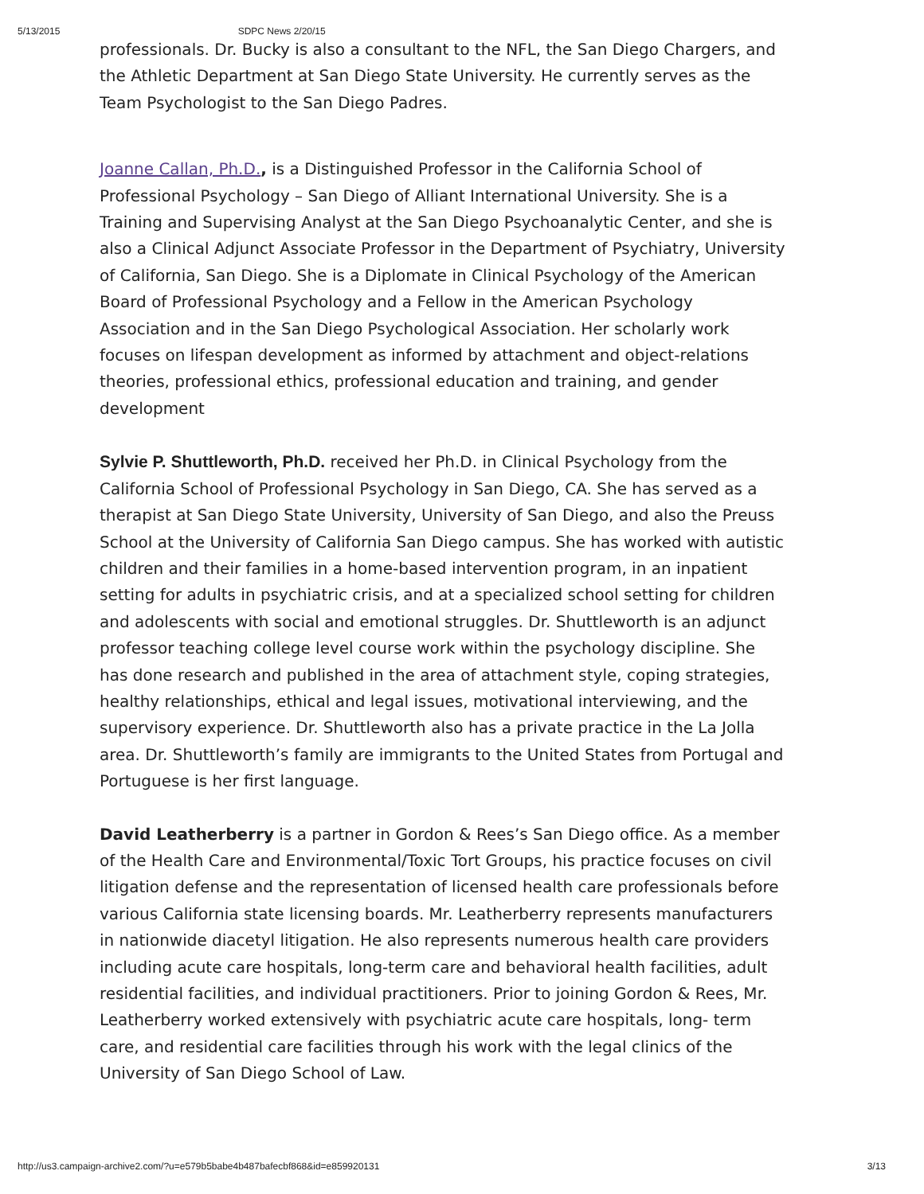5/13/2015 SDPC News 2/20/15
professionals. Dr. Bucky is also a consultant to the NFL, the San Diego Chargers, and the Athletic Department at San Diego State University. He currently serves as the Team Psychologist to the San Diego Padres.
Joanne Callan, Ph.D., is a Distinguished Professor in the California School of Professional Psychology – San Diego of Alliant International University. She is a Training and Supervising Analyst at the San Diego Psychoanalytic Center, and she is also a Clinical Adjunct Associate Professor in the Department of Psychiatry, University of California, San Diego. She is a Diplomate in Clinical Psychology of the American Board of Professional Psychology and a Fellow in the American Psychology Association and in the San Diego Psychological Association. Her scholarly work focuses on lifespan development as informed by attachment and object-relations theories, professional ethics, professional education and training, and gender development
Sylvie P. Shuttleworth, Ph.D. received her Ph.D. in Clinical Psychology from the California School of Professional Psychology in San Diego, CA. She has served as a therapist at San Diego State University, University of San Diego, and also the Preuss School at the University of California San Diego campus. She has worked with autistic children and their families in a home-based intervention program, in an inpatient setting for adults in psychiatric crisis, and at a specialized school setting for children and adolescents with social and emotional struggles. Dr. Shuttleworth is an adjunct professor teaching college level course work within the psychology discipline. She has done research and published in the area of attachment style, coping strategies, healthy relationships, ethical and legal issues, motivational interviewing, and the supervisory experience. Dr. Shuttleworth also has a private practice in the La Jolla area. Dr. Shuttleworth’s family are immigrants to the United States from Portugal and Portuguese is her first language.
David Leatherberry is a partner in Gordon & Rees’s San Diego office. As a member of the Health Care and Environmental/Toxic Tort Groups, his practice focuses on civil litigation defense and the representation of licensed health care professionals before various California state licensing boards. Mr. Leatherberry represents manufacturers in nationwide diacetyl litigation. He also represents numerous health care providers including acute care hospitals, long-term care and behavioral health facilities, adult residential facilities, and individual practitioners. Prior to joining Gordon & Rees, Mr. Leatherberry worked extensively with psychiatric acute care hospitals, long- term care, and residential care facilities through his work with the legal clinics of the University of San Diego School of Law.
http://us3.campaign-archive2.com/?u=e579b5babe4b487bafecbf868&id=e859920131 3/13